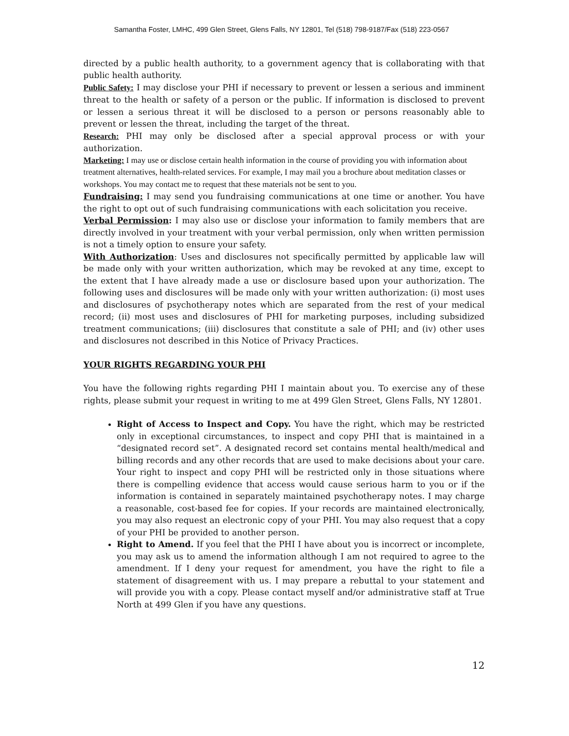Samantha Foster, LMHC, 499 Glen Street, Glens Falls, NY 12801, Tel (518) 798-9187/Fax (518) 223-0567
directed by a public health authority, to a government agency that is collaborating with that public health authority.
Public Safety: I may disclose your PHI if necessary to prevent or lessen a serious and imminent threat to the health or safety of a person or the public. If information is disclosed to prevent or lessen a serious threat it will be disclosed to a person or persons reasonably able to prevent or lessen the threat, including the target of the threat.
Research: PHI may only be disclosed after a special approval process or with your authorization.
Marketing: I may use or disclose certain health information in the course of providing you with information about treatment alternatives, health-related services. For example, I may mail you a brochure about meditation classes or workshops. You may contact me to request that these materials not be sent to you.
Fundraising: I may send you fundraising communications at one time or another. You have the right to opt out of such fundraising communications with each solicitation you receive.
Verbal Permission: I may also use or disclose your information to family members that are directly involved in your treatment with your verbal permission, only when written permission is not a timely option to ensure your safety.
With Authorization: Uses and disclosures not specifically permitted by applicable law will be made only with your written authorization, which may be revoked at any time, except to the extent that I have already made a use or disclosure based upon your authorization. The following uses and disclosures will be made only with your written authorization: (i) most uses and disclosures of psychotherapy notes which are separated from the rest of your medical record; (ii) most uses and disclosures of PHI for marketing purposes, including subsidized treatment communications; (iii) disclosures that constitute a sale of PHI; and (iv) other uses and disclosures not described in this Notice of Privacy Practices.
YOUR RIGHTS REGARDING YOUR PHI
You have the following rights regarding PHI I maintain about you. To exercise any of these rights, please submit your request in writing to me at 499 Glen Street, Glens Falls, NY 12801.
Right of Access to Inspect and Copy. You have the right, which may be restricted only in exceptional circumstances, to inspect and copy PHI that is maintained in a “designated record set”. A designated record set contains mental health/medical and billing records and any other records that are used to make decisions about your care. Your right to inspect and copy PHI will be restricted only in those situations where there is compelling evidence that access would cause serious harm to you or if the information is contained in separately maintained psychotherapy notes. I may charge a reasonable, cost-based fee for copies. If your records are maintained electronically, you may also request an electronic copy of your PHI. You may also request that a copy of your PHI be provided to another person.
Right to Amend. If you feel that the PHI I have about you is incorrect or incomplete, you may ask us to amend the information although I am not required to agree to the amendment. If I deny your request for amendment, you have the right to file a statement of disagreement with us. I may prepare a rebuttal to your statement and will provide you with a copy. Please contact myself and/or administrative staff at True North at 499 Glen if you have any questions.
12